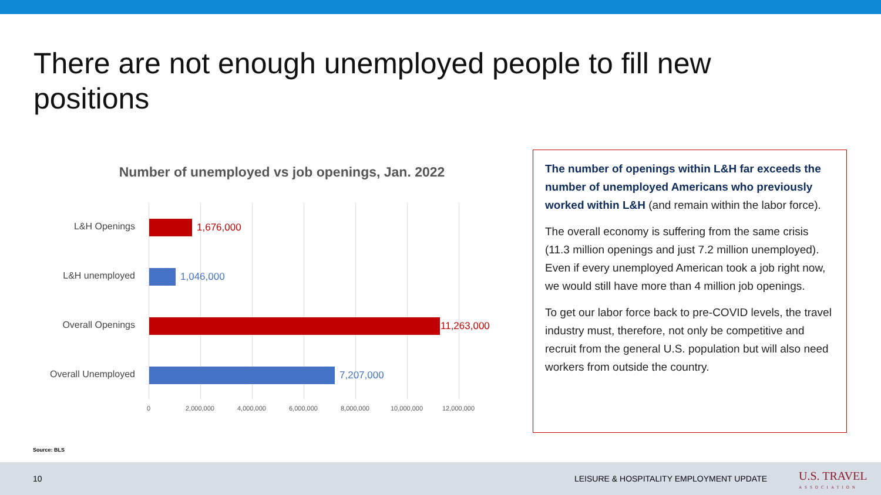There are not enough unemployed people to fill new positions
Number of unemployed vs job openings, Jan. 2022
L&H Openings 1,676,000
L&H unemployed 1,046,000
Overall Openings 11,263,000
Overall Unemployed 7,207,000
0 2,000,000 4,000,000 6,000,000 8,000,000 10,000,000 12,000,000
The number of openings within L&H far exceeds the number of unemployed Americans who previously worked within L&H (and remain within the labor force).
The overall economy is suffering from the same crisis (11.3 million openings and just 7.2 million unemployed). Even if every unemployed American took a job right now, we would still have more than 4 million job openings.
To get our labor force back to pre-COVID levels, the travel industry must, therefore, not only be competitive and recruit from the general U.S. population but will also need workers from outside the country.
Source: BLS
10 LEISURE & HOSPITALITY EMPLOYMENT UPDATE U.S. TRAVEL
ASSOCIATION